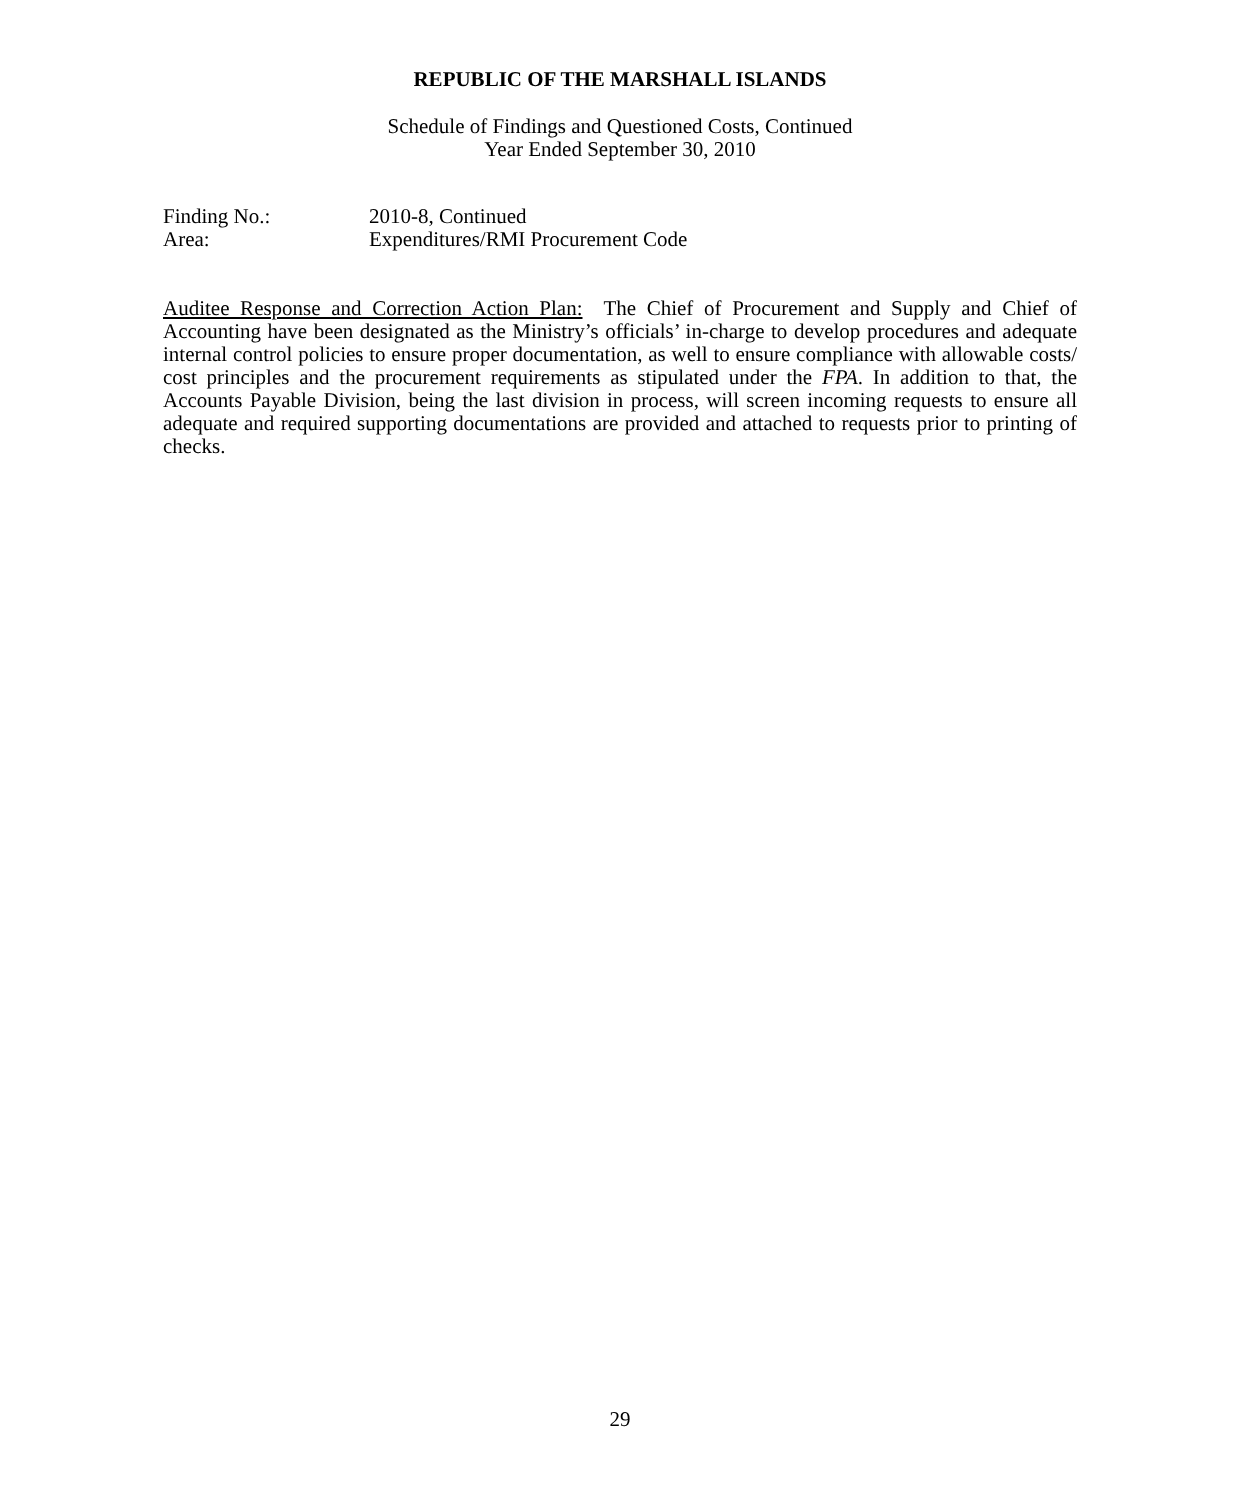REPUBLIC OF THE MARSHALL ISLANDS
Schedule of Findings and Questioned Costs, Continued
Year Ended September 30, 2010
Finding No.: 2010-8, Continued
Area: Expenditures/RMI Procurement Code
Auditee Response and Correction Action Plan: The Chief of Procurement and Supply and Chief of Accounting have been designated as the Ministry’s officials’ in-charge to develop procedures and adequate internal control policies to ensure proper documentation, as well to ensure compliance with allowable costs/ cost principles and the procurement requirements as stipulated under the FPA. In addition to that, the Accounts Payable Division, being the last division in process, will screen incoming requests to ensure all adequate and required supporting documentations are provided and attached to requests prior to printing of checks.
29